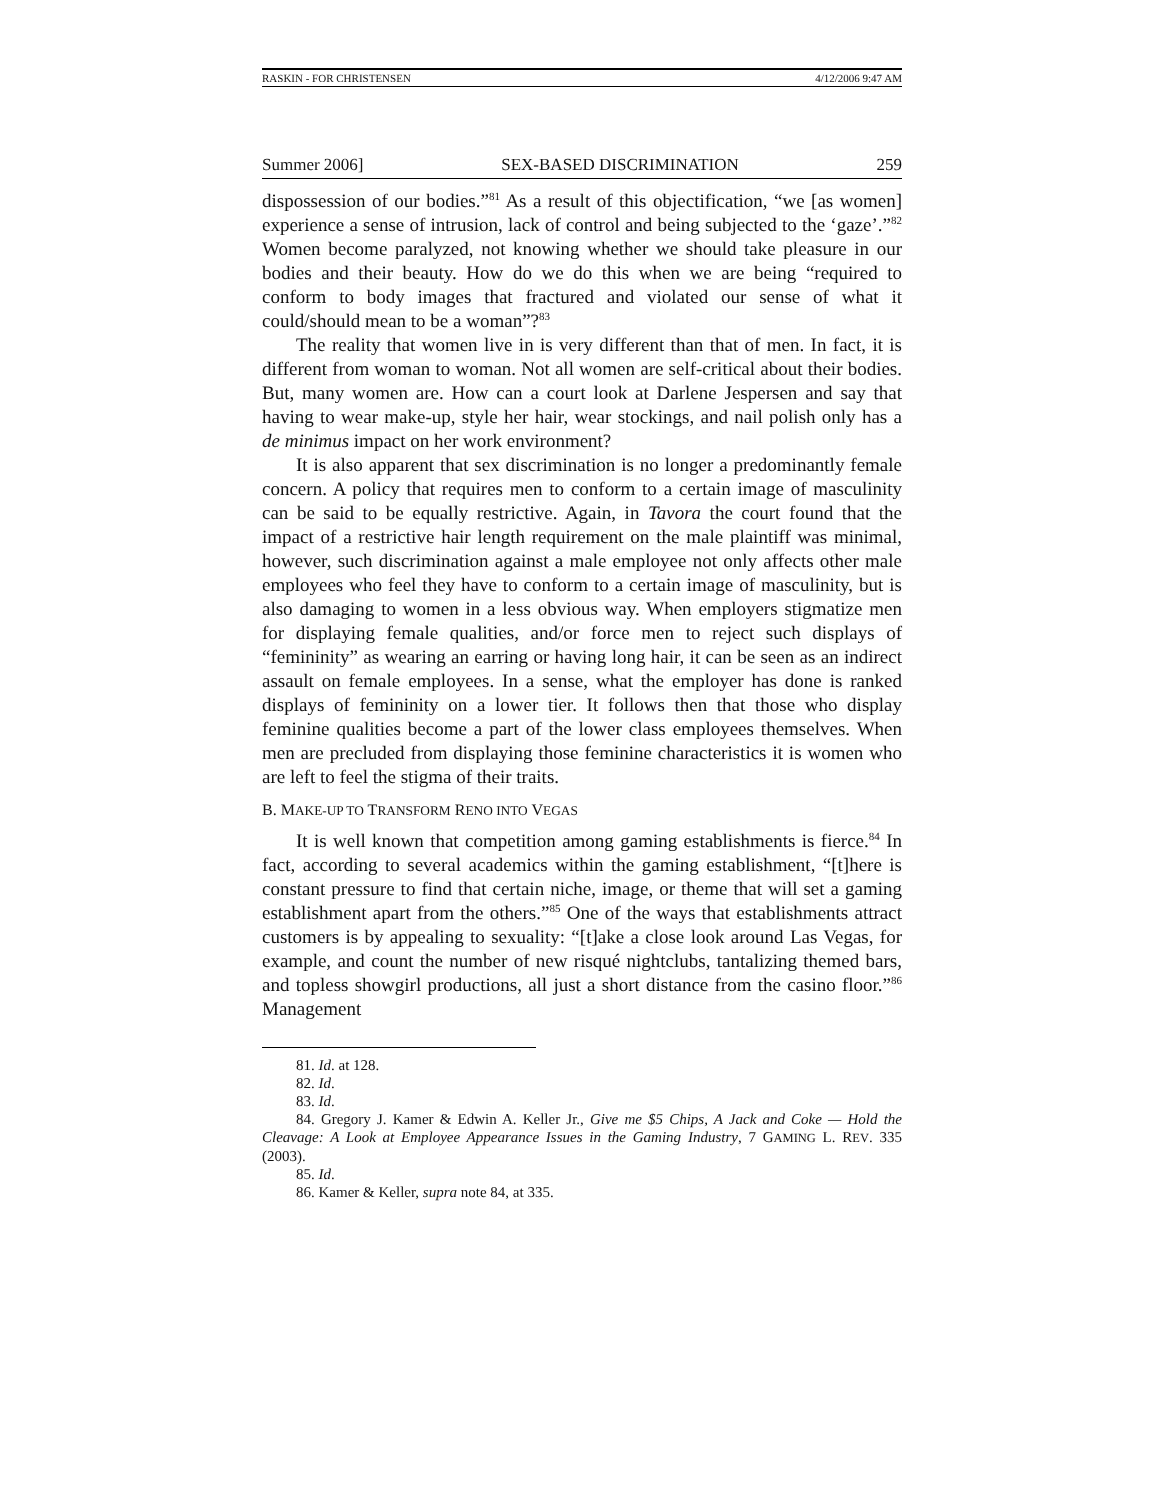RASKIN - FOR CHRISTENSEN 4/12/2006 9:47 AM
Summer 2006] SEX-BASED DISCRIMINATION 259
dispossession of our bodies.”<sup>81</sup> As a result of this objectification, “we [as women] experience a sense of intrusion, lack of control and being subjected to the ‘gaze’.”<sup>82</sup> Women become paralyzed, not knowing whether we should take pleasure in our bodies and their beauty. How do we do this when we are being “required to conform to body images that fractured and violated our sense of what it could/should mean to be a woman”?<sup>83</sup>
The reality that women live in is very different than that of men. In fact, it is different from woman to woman. Not all women are self-critical about their bodies. But, many women are. How can a court look at Darlene Jespersen and say that having to wear make-up, style her hair, wear stockings, and nail polish only has a de minimus impact on her work environment?
It is also apparent that sex discrimination is no longer a predominantly female concern. A policy that requires men to conform to a certain image of masculinity can be said to be equally restrictive. Again, in Tavora the court found that the impact of a restrictive hair length requirement on the male plaintiff was minimal, however, such discrimination against a male employee not only affects other male employees who feel they have to conform to a certain image of masculinity, but is also damaging to women in a less obvious way. When employers stigmatize men for displaying female qualities, and/or force men to reject such displays of “femininity” as wearing an earring or having long hair, it can be seen as an indirect assault on female employees. In a sense, what the employer has done is ranked displays of femininity on a lower tier. It follows then that those who display feminine qualities become a part of the lower class employees themselves. When men are precluded from displaying those feminine characteristics it is women who are left to feel the stigma of their traits.
B. MAKE-UP TO TRANSFORM RENO INTO VEGAS
It is well known that competition among gaming establishments is fierce.<sup>84</sup> In fact, according to several academics within the gaming establishment, “[t]here is constant pressure to find that certain niche, image, or theme that will set a gaming establishment apart from the others.”<sup>85</sup> One of the ways that establishments attract customers is by appealing to sexuality: “[t]ake a close look around Las Vegas, for example, and count the number of new risqué nightclubs, tantalizing themed bars, and topless showgirl productions, all just a short distance from the casino floor.”<sup>86</sup> Management
81. Id. at 128.
82. Id.
83. Id.
84. Gregory J. Kamer & Edwin A. Keller Jr., Give me $5 Chips, A Jack and Coke — Hold the Cleavage: A Look at Employee Appearance Issues in the Gaming Industry, 7 GAMING L. REV. 335 (2003).
85. Id.
86. Kamer & Keller, supra note 84, at 335.